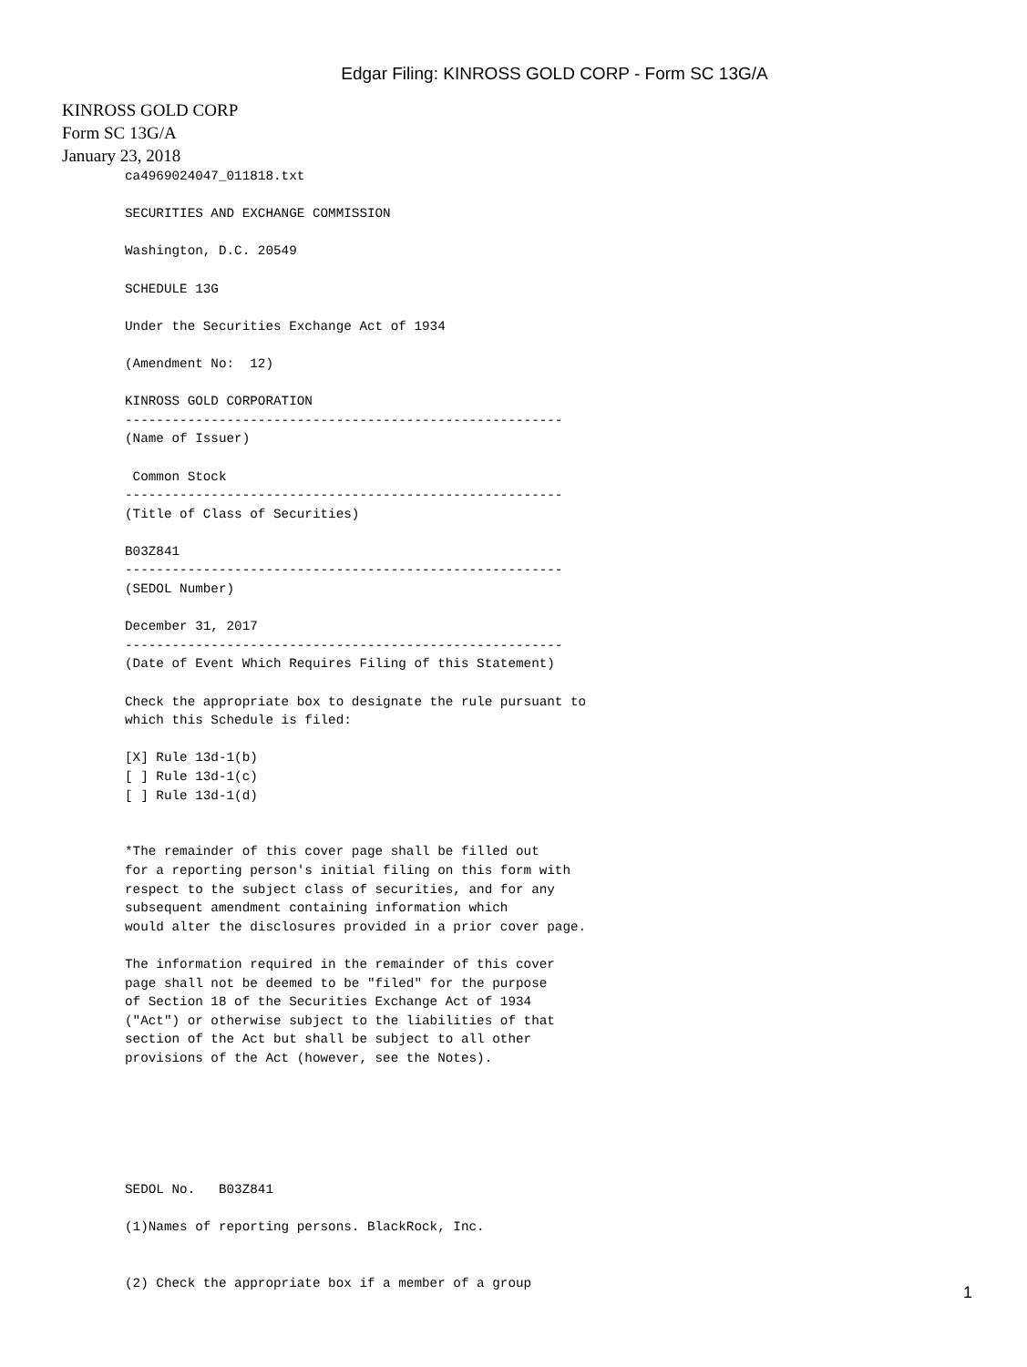Edgar Filing: KINROSS GOLD CORP - Form SC 13G/A
KINROSS GOLD CORP
Form SC 13G/A
January 23, 2018
ca4969024047_011818.txt

SECURITIES AND EXCHANGE COMMISSION

Washington, D.C. 20549

SCHEDULE 13G

Under the Securities Exchange Act of 1934

(Amendment No:  12)

KINROSS GOLD CORPORATION
--------------------------------------------------------
(Name of Issuer)

 Common Stock
--------------------------------------------------------
(Title of Class of Securities)

B03Z841
--------------------------------------------------------
(SEDOL Number)

December 31, 2017
--------------------------------------------------------
(Date of Event Which Requires Filing of this Statement)

Check the appropriate box to designate the rule pursuant to
which this Schedule is filed:

[X] Rule 13d-1(b)
[ ] Rule 13d-1(c)
[ ] Rule 13d-1(d)


*The remainder of this cover page shall be filled out
for a reporting person's initial filing on this form with
respect to the subject class of securities, and for any
subsequent amendment containing information which
would alter the disclosures provided in a prior cover page.

The information required in the remainder of this cover
page shall not be deemed to be "filed" for the purpose
of Section 18 of the Securities Exchange Act of 1934
("Act") or otherwise subject to the liabilities of that
section of the Act but shall be subject to all other
provisions of the Act (however, see the Notes).






SEDOL No.   B03Z841

(1)Names of reporting persons. BlackRock, Inc.


(2) Check the appropriate box if a member of a group
1